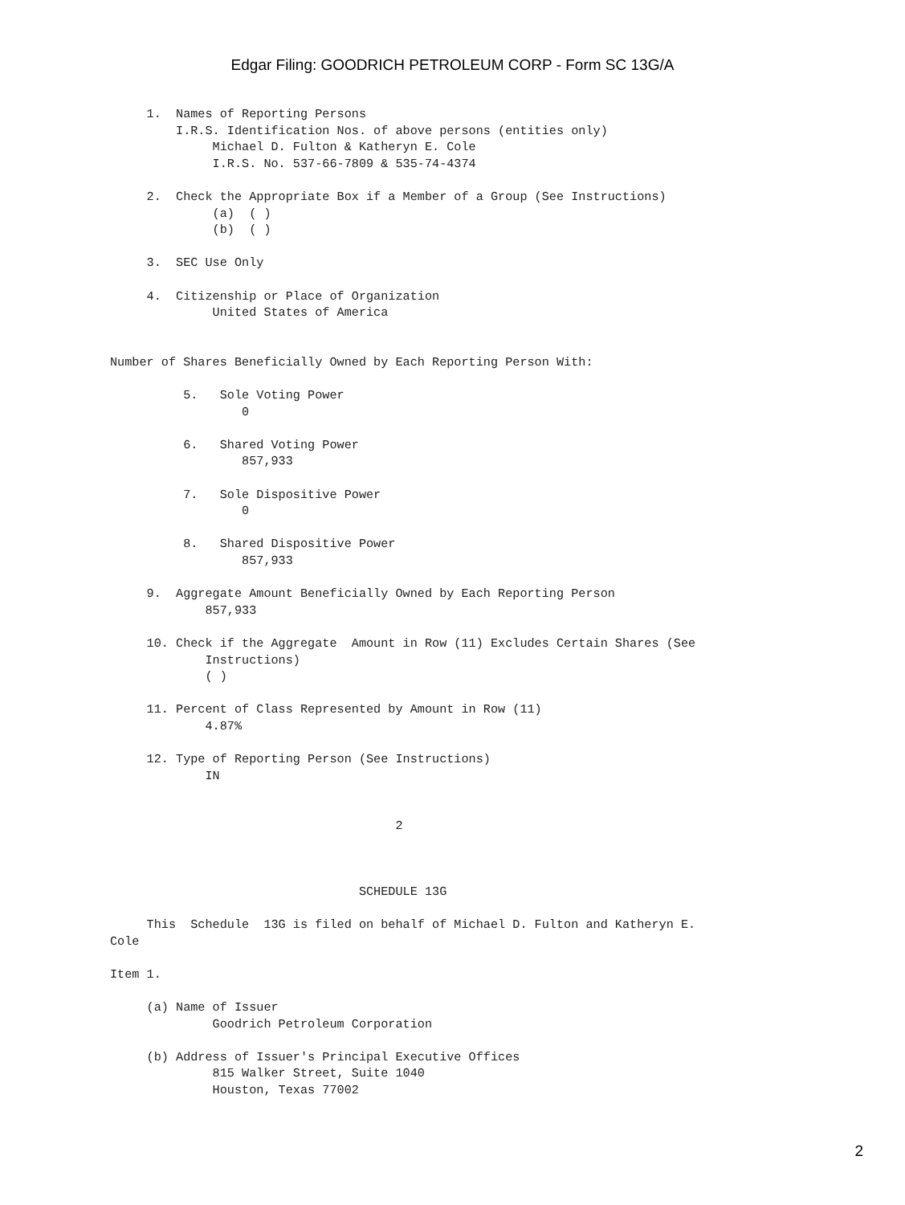Edgar Filing: GOODRICH PETROLEUM CORP - Form SC 13G/A
     1.  Names of Reporting Persons
         I.R.S. Identification Nos. of above persons (entities only)
              Michael D. Fulton & Katheryn E. Cole
              I.R.S. No. 537-66-7809 & 535-74-4374

     2.  Check the Appropriate Box if a Member of a Group (See Instructions)
              (a)  ( )
              (b)  ( )

     3.  SEC Use Only

     4.  Citizenship or Place of Organization
              United States of America


Number of Shares Beneficially Owned by Each Reporting Person With:

          5.   Sole Voting Power
                  0

          6.   Shared Voting Power
                  857,933

          7.   Sole Dispositive Power
                  0

          8.   Shared Dispositive Power
                  857,933

     9.  Aggregate Amount Beneficially Owned by Each Reporting Person
             857,933

     10. Check if the Aggregate  Amount in Row (11) Excludes Certain Shares (See
             Instructions)
             ( )

     11. Percent of Class Represented by Amount in Row (11)
             4.87%

     12. Type of Reporting Person (See Instructions)
             IN


                                       2



                                  SCHEDULE 13G

     This  Schedule  13G is filed on behalf of Michael D. Fulton and Katheryn E.
Cole

Item 1.

     (a) Name of Issuer
              Goodrich Petroleum Corporation

     (b) Address of Issuer's Principal Executive Offices
              815 Walker Street, Suite 1040
              Houston, Texas 77002
2